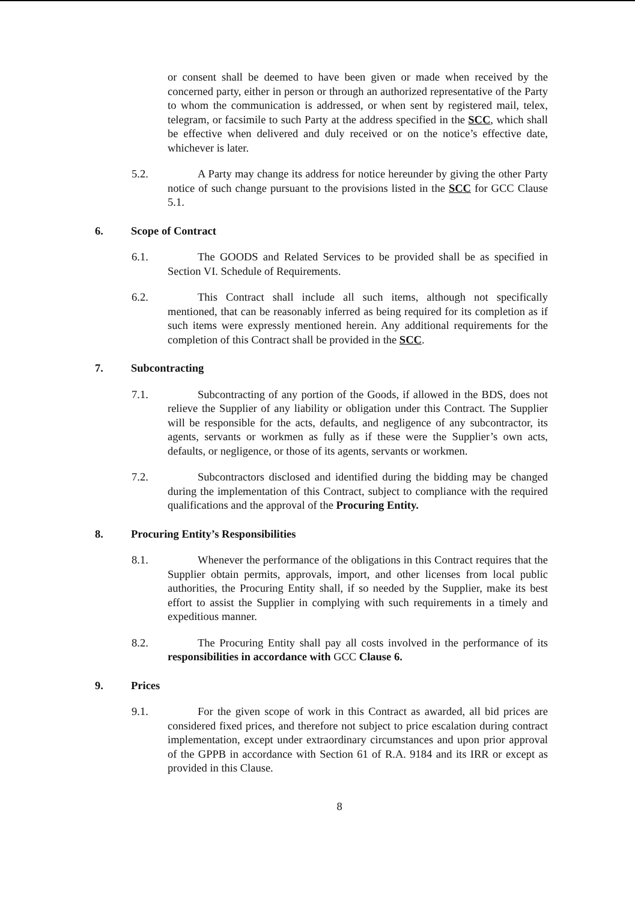or consent shall be deemed to have been given or made when received by the concerned party, either in person or through an authorized representative of the Party to whom the communication is addressed, or when sent by registered mail, telex, telegram, or facsimile to such Party at the address specified in the SCC, which shall be effective when delivered and duly received or on the notice’s effective date, whichever is later.
5.2. A Party may change its address for notice hereunder by giving the other Party notice of such change pursuant to the provisions listed in the SCC for GCC Clause 5.1.
6. Scope of Contract
6.1. The GOODS and Related Services to be provided shall be as specified in Section VI. Schedule of Requirements.
6.2. This Contract shall include all such items, although not specifically mentioned, that can be reasonably inferred as being required for its completion as if such items were expressly mentioned herein. Any additional requirements for the completion of this Contract shall be provided in the SCC.
7. Subcontracting
7.1. Subcontracting of any portion of the Goods, if allowed in the BDS, does not relieve the Supplier of any liability or obligation under this Contract. The Supplier will be responsible for the acts, defaults, and negligence of any subcontractor, its agents, servants or workmen as fully as if these were the Supplier’s own acts, defaults, or negligence, or those of its agents, servants or workmen.
7.2. Subcontractors disclosed and identified during the bidding may be changed during the implementation of this Contract, subject to compliance with the required qualifications and the approval of the Procuring Entity.
8. Procuring Entity’s Responsibilities
8.1. Whenever the performance of the obligations in this Contract requires that the Supplier obtain permits, approvals, import, and other licenses from local public authorities, the Procuring Entity shall, if so needed by the Supplier, make its best effort to assist the Supplier in complying with such requirements in a timely and expeditious manner.
8.2. The Procuring Entity shall pay all costs involved in the performance of its responsibilities in accordance with GCC Clause 6.
9. Prices
9.1. For the given scope of work in this Contract as awarded, all bid prices are considered fixed prices, and therefore not subject to price escalation during contract implementation, except under extraordinary circumstances and upon prior approval of the GPPB in accordance with Section 61 of R.A. 9184 and its IRR or except as provided in this Clause.
8